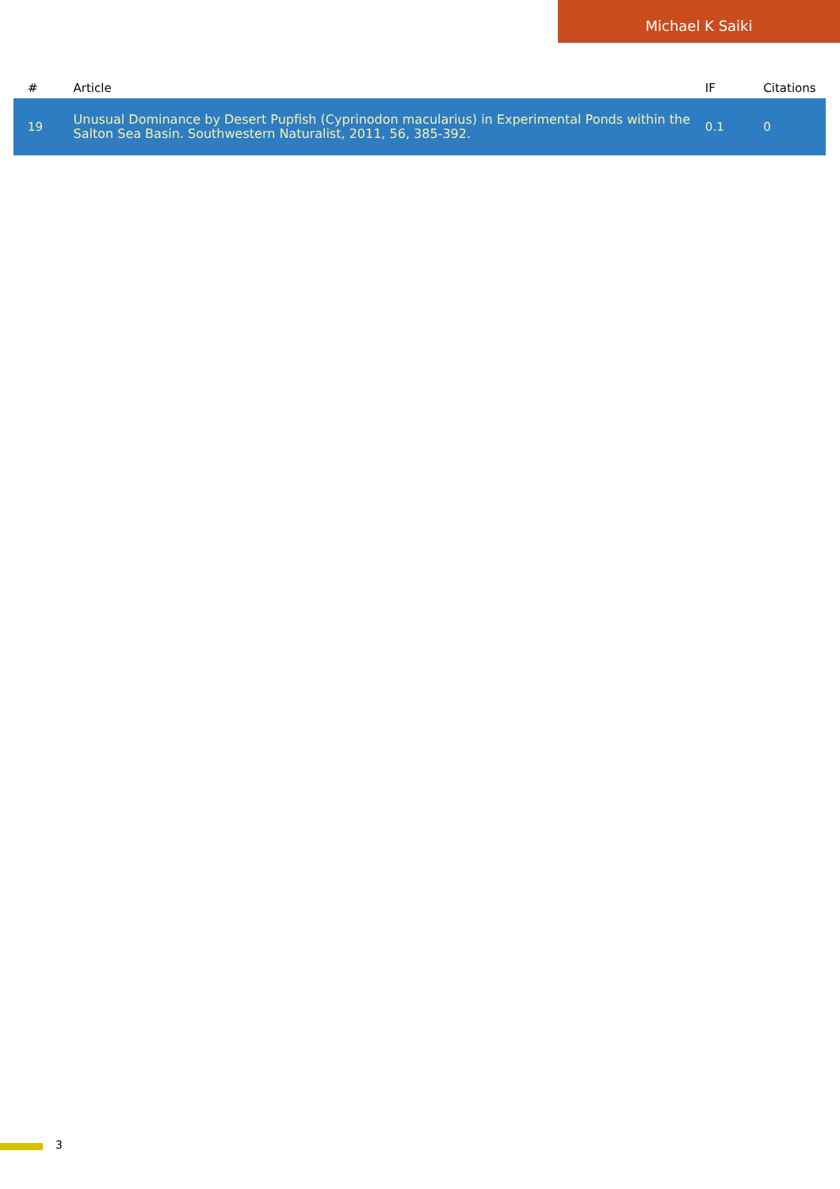Michael K Saiki
| # | Article | IF | Citations |
| --- | --- | --- | --- |
| 19 | Unusual Dominance by Desert Pupfish (Cyprinodon macularius) in Experimental Ponds within the Salton Sea Basin. Southwestern Naturalist, 2011, 56, 385-392. | 0.1 | 0 |
3